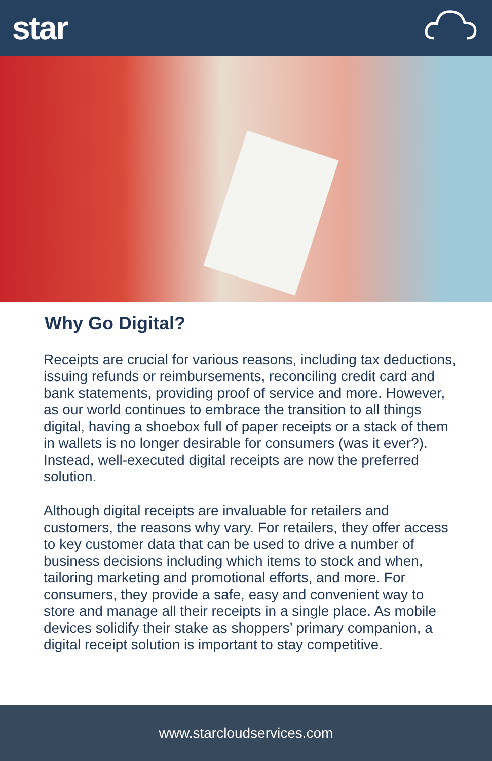star
Why Go Digital?
Receipts are crucial for various reasons, including tax deductions, issuing refunds or reimbursements, reconciling credit card and bank statements, providing proof of service and more. However, as our world continues to embrace the transition to all things digital, having a shoebox full of paper receipts or a stack of them in wallets is no longer desirable for consumers (was it ever?). Instead, well-executed digital receipts are now the preferred solution.
Although digital receipts are invaluable for retailers and customers, the reasons why vary. For retailers, they offer access to key customer data that can be used to drive a number of business decisions including which items to stock and when, tailoring marketing and promotional efforts, and more. For consumers, they provide a safe, easy and convenient way to store and manage all their receipts in a single place. As mobile devices solidify their stake as shoppers’ primary companion, a digital receipt solution is important to stay competitive.
www.starcloudservices.com